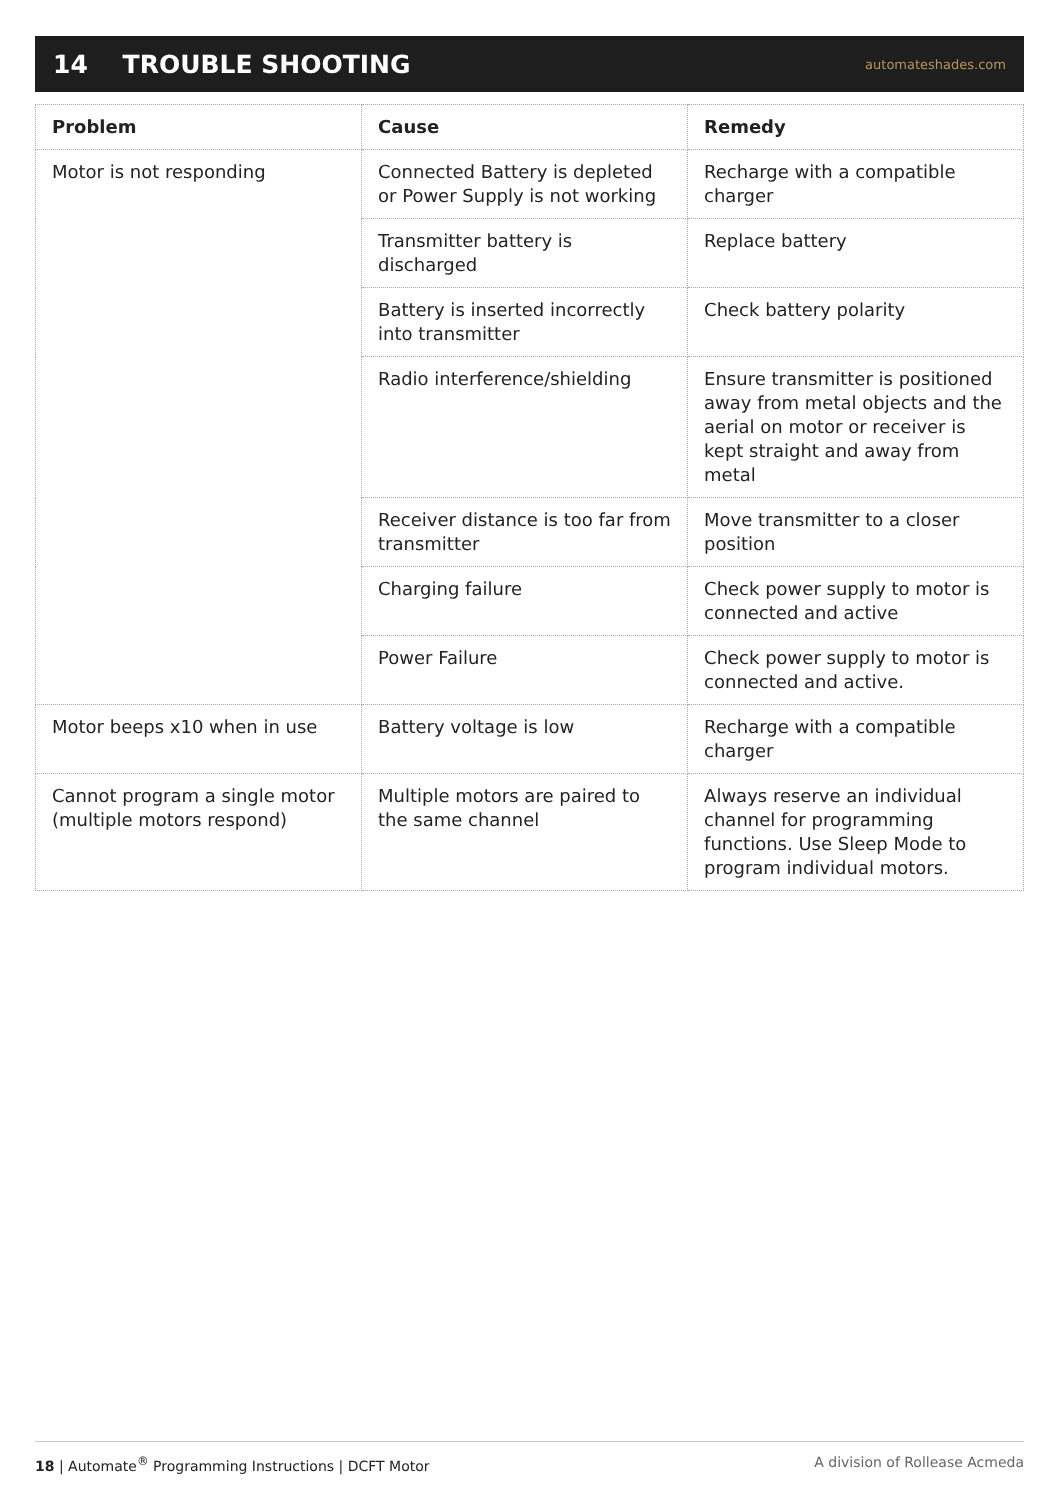14 TROUBLE SHOOTING
automateshades.com
| Problem | Cause | Remedy |
| --- | --- | --- |
| Motor is not responding | Connected Battery is depleted or Power Supply is not working | Recharge with a compatible charger |
| | Transmitter battery is discharged | Replace battery |
| | Battery is inserted incorrectly into transmitter | Check battery polarity |
| | Radio interference/shielding | Ensure transmitter is positioned away from metal objects and the aerial on motor or receiver is kept straight and away from metal |
| | Receiver distance is too far from transmitter | Move transmitter to a closer position |
| | Charging failure | Check power supply to motor is connected and active |
| | Power Failure | Check power supply to motor is connected and active. |
| Motor beeps x10 when in use | Battery voltage is low | Recharge with a compatible charger |
| Cannot program a single motor (multiple motors respond) | Multiple motors are paired to the same channel | Always reserve an individual channel for programming functions. Use Sleep Mode to program individual motors. |
18 | Automate<sup>®</sup> Programming Instructions | DCFT Motor A division of Rollease Acmeda